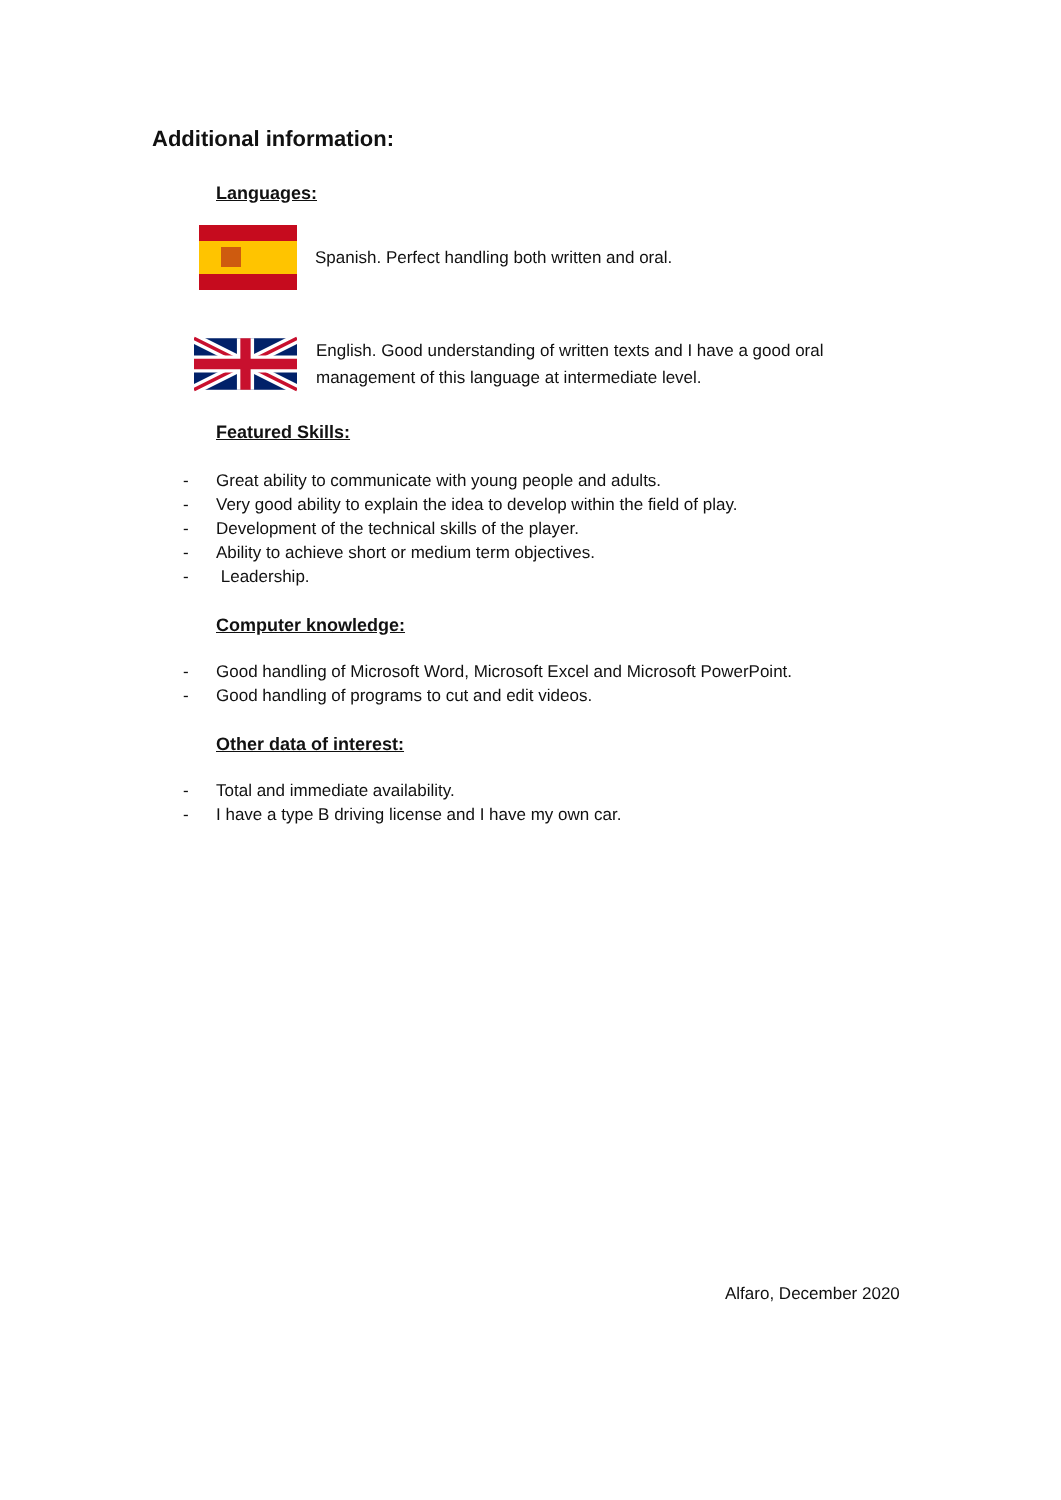Additional information:
Languages:
Spanish. Perfect handling both written and oral.
English. Good understanding of written texts and I have a good oral
management of this language at intermediate level.
Featured Skills:
- Great ability to communicate with young people and adults.
- Very good ability to explain the idea to develop within the field of play.
- Development of the technical skills of the player.
- Ability to achieve short or medium term objectives.
- Leadership.
Computer knowledge:
- Good handling of Microsoft Word, Microsoft Excel and Microsoft PowerPoint.
- Good handling of programs to cut and edit videos.
Other data of interest:
- Total and immediate availability.
- I have a type B driving license and I have my own car.
Alfaro, December 2020